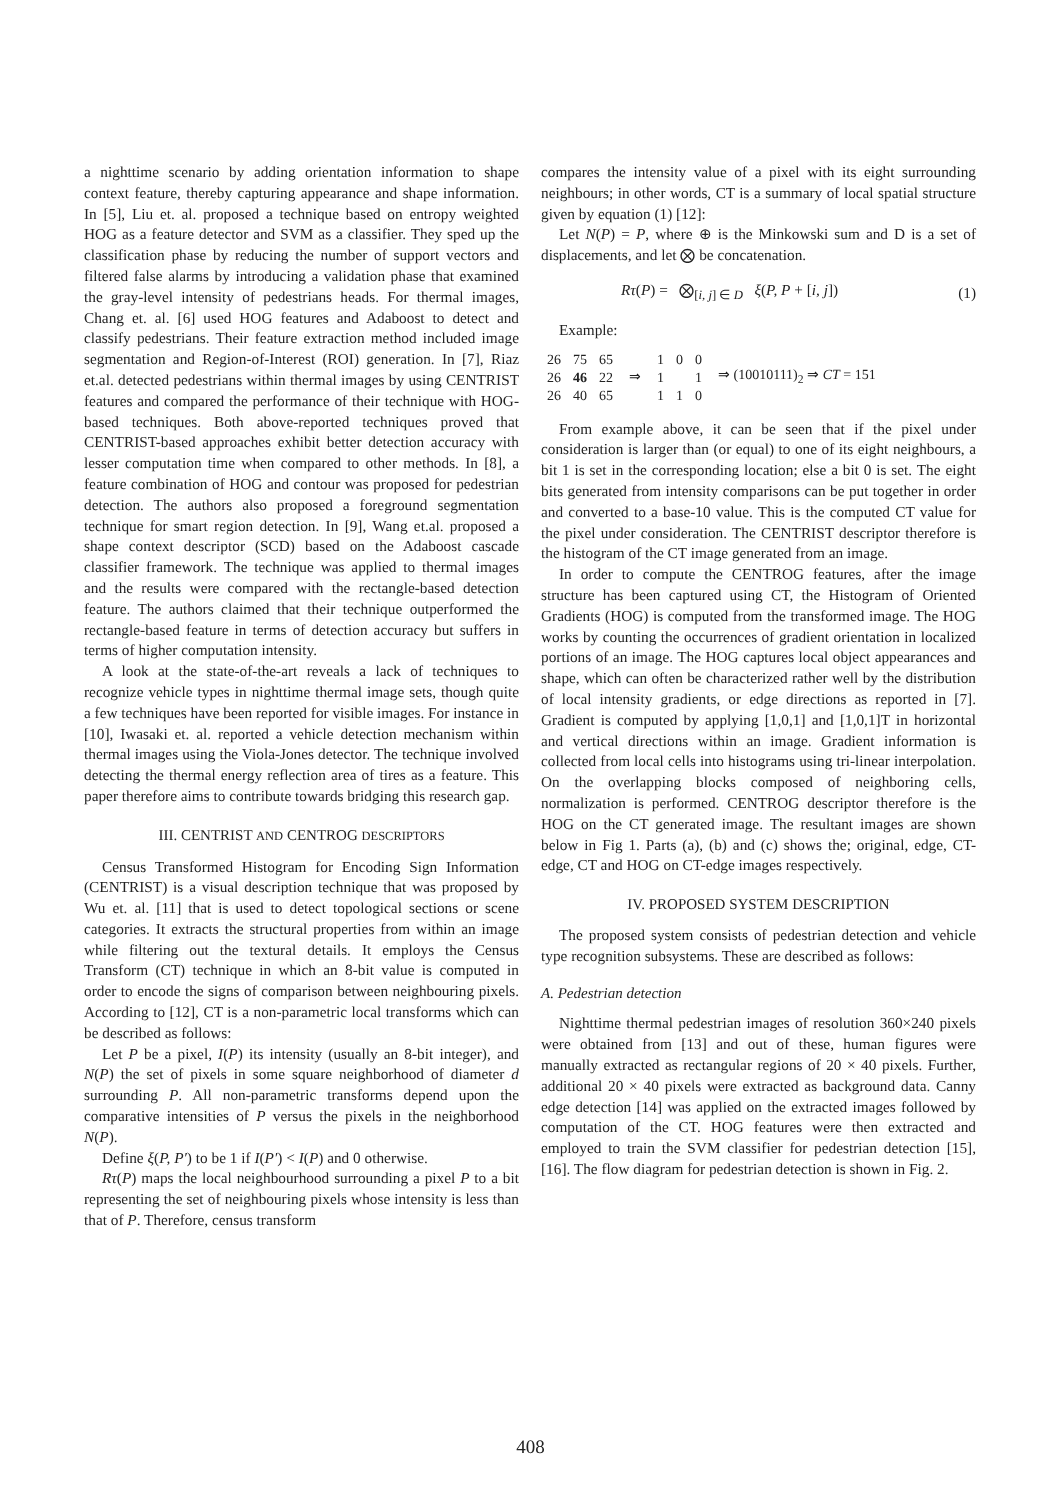a nighttime scenario by adding orientation information to shape context feature, thereby capturing appearance and shape information. In [5], Liu et. al. proposed a technique based on entropy weighted HOG as a feature detector and SVM as a classifier. They sped up the classification phase by reducing the number of support vectors and filtered false alarms by introducing a validation phase that examined the gray-level intensity of pedestrians heads. For thermal images, Chang et. al. [6] used HOG features and Adaboost to detect and classify pedestrians. Their feature extraction method included image segmentation and Region-of-Interest (ROI) generation. In [7], Riaz et.al. detected pedestrians within thermal images by using CENTRIST features and compared the performance of their technique with HOG-based techniques. Both above-reported techniques proved that CENTRIST-based approaches exhibit better detection accuracy with lesser computation time when compared to other methods. In [8], a feature combination of HOG and contour was proposed for pedestrian detection. The authors also proposed a foreground segmentation technique for smart region detection. In [9], Wang et.al. proposed a shape context descriptor (SCD) based on the Adaboost cascade classifier framework. The technique was applied to thermal images and the results were compared with the rectangle-based detection feature. The authors claimed that their technique outperformed the rectangle-based feature in terms of detection accuracy but suffers in terms of higher computation intensity.
A look at the state-of-the-art reveals a lack of techniques to recognize vehicle types in nighttime thermal image sets, though quite a few techniques have been reported for visible images. For instance in [10], Iwasaki et. al. reported a vehicle detection mechanism within thermal images using the Viola-Jones detector. The technique involved detecting the thermal energy reflection area of tires as a feature. This paper therefore aims to contribute towards bridging this research gap.
III. CENTRIST AND CENTROG DESCRIPTORS
Census Transformed Histogram for Encoding Sign Information (CENTRIST) is a visual description technique that was proposed by Wu et. al. [11] that is used to detect topological sections or scene categories. It extracts the structural properties from within an image while filtering out the textural details. It employs the Census Transform (CT) technique in which an 8-bit value is computed in order to encode the signs of comparison between neighbouring pixels. According to [12], CT is a non-parametric local transforms which can be described as follows:
Let P be a pixel, I(P) its intensity (usually an 8-bit integer), and N(P) the set of pixels in some square neighborhood of diameter d surrounding P. All non-parametric transforms depend upon the comparative intensities of P versus the pixels in the neighborhood N(P).
Define ξ(P, P′) to be 1 if I(P′) < I(P) and 0 otherwise.
Rτ(P) maps the local neighbourhood surrounding a pixel P to a bit representing the set of neighbouring pixels whose intensity is less than that of P. Therefore, census transform
compares the intensity value of a pixel with its eight surrounding neighbours; in other words, CT is a summary of local spatial structure given by equation (1) [12]:
Let N(P) = P, where ⊕ is the Minkowski sum and D is a set of displacements, and let ⨂ be concatenation.
Rτ(P) = ⨂<sub>[i, j] ∈ D</sub> ξ(P, P + [i, j]) (1)
Example:
| 26 | 75 | 65 |
| 26 | 46 | 22 |
| 26 | 40 | 65 |
⇒
| 1 | 0 | 0 |
| 1 | | 1 |
| 1 | 1 | 0 |
⇒ (10010111)<sub>2</sub> ⇒ CT = 151
From example above, it can be seen that if the pixel under consideration is larger than (or equal) to one of its eight neighbours, a bit 1 is set in the corresponding location; else a bit 0 is set. The eight bits generated from intensity comparisons can be put together in order and converted to a base-10 value. This is the computed CT value for the pixel under consideration. The CENTRIST descriptor therefore is the histogram of the CT image generated from an image.
In order to compute the CENTROG features, after the image structure has been captured using CT, the Histogram of Oriented Gradients (HOG) is computed from the transformed image. The HOG works by counting the occurrences of gradient orientation in localized portions of an image. The HOG captures local object appearances and shape, which can often be characterized rather well by the distribution of local intensity gradients, or edge directions as reported in [7]. Gradient is computed by applying [1,0,1] and [1,0,1]T in horizontal and vertical directions within an image. Gradient information is collected from local cells into histograms using tri-linear interpolation. On the overlapping blocks composed of neighboring cells, normalization is performed. CENTROG descriptor therefore is the HOG on the CT generated image. The resultant images are shown below in Fig 1. Parts (a), (b) and (c) shows the; original, edge, CT-edge, CT and HOG on CT-edge images respectively.
IV. PROPOSED SYSTEM DESCRIPTION
The proposed system consists of pedestrian detection and vehicle type recognition subsystems. These are described as follows:
A. Pedestrian detection
Nighttime thermal pedestrian images of resolution 360×240 pixels were obtained from [13] and out of these, human figures were manually extracted as rectangular regions of 20 × 40 pixels. Further, additional 20 × 40 pixels were extracted as background data. Canny edge detection [14] was applied on the extracted images followed by computation of the CT. HOG features were then extracted and employed to train the SVM classifier for pedestrian detection [15], [16]. The flow diagram for pedestrian detection is shown in Fig. 2.
408